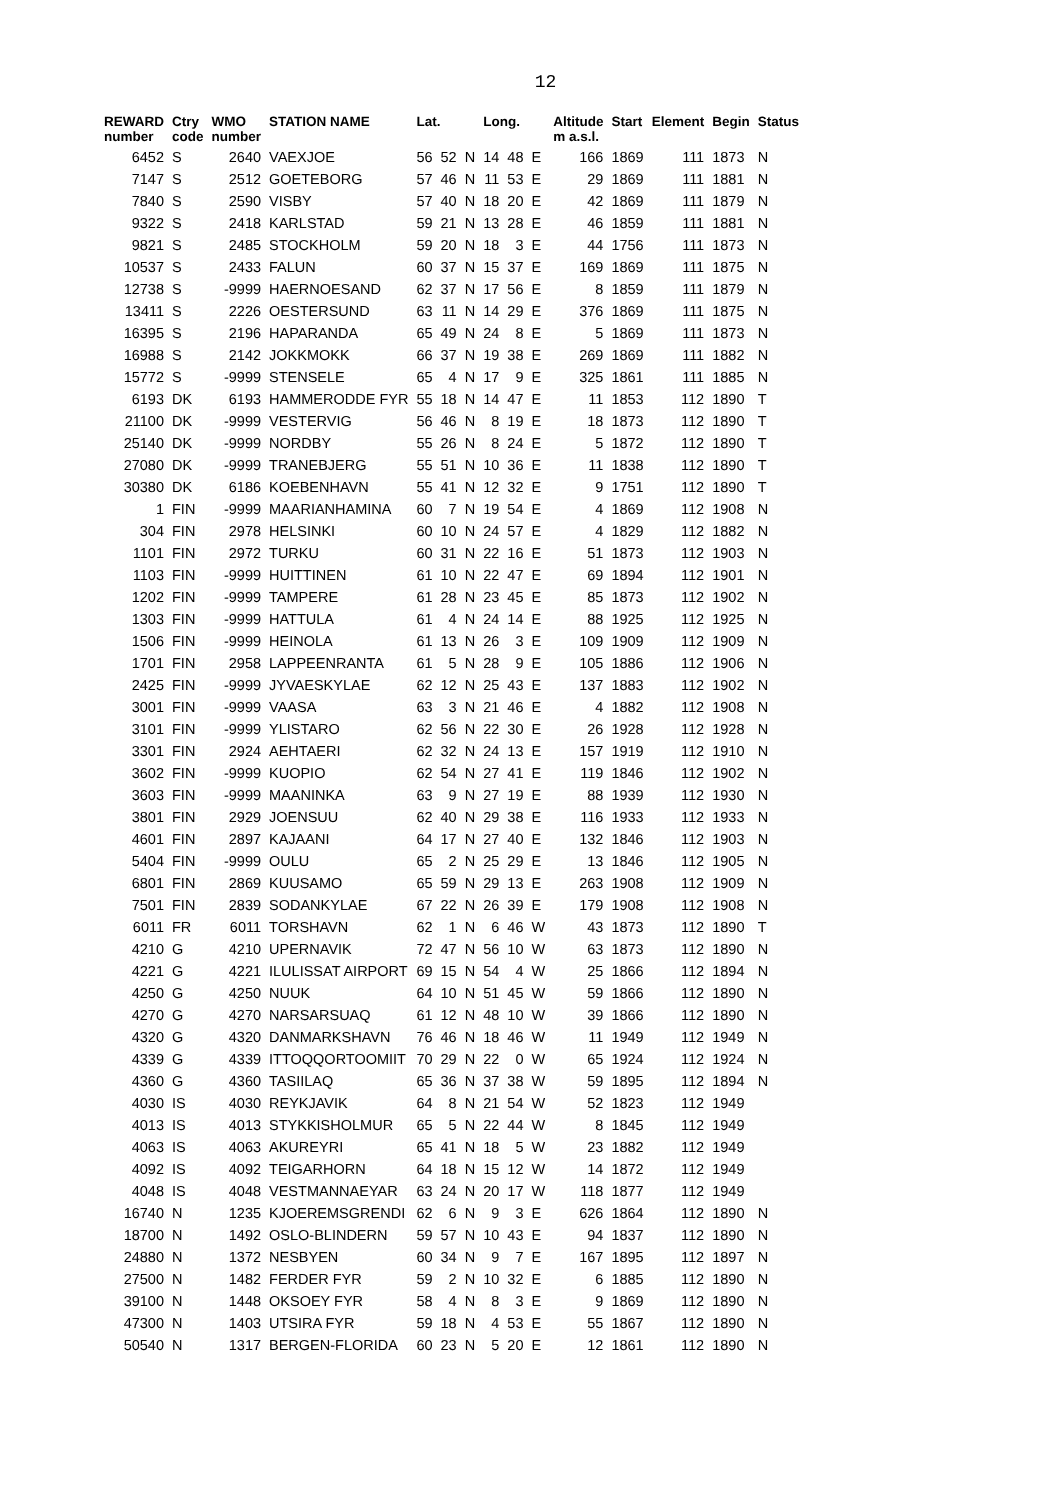12
| REWARD number | Ctry code | WMO number | STATION NAME | Lat. | | | Long. | | | Altitude m a.s.l. | Start | Element | Begin | Status |
| --- | --- | --- | --- | --- | --- | --- | --- | --- | --- | --- | --- | --- | --- | --- |
| 6452 | S | 2640 | VAEXJOE | 56 | 52 | N | 14 | 48 | E | 166 | 1869 | 111 | 1873 | N |
| 7147 | S | 2512 | GOETEBORG | 57 | 46 | N | 11 | 53 | E | 29 | 1869 | 111 | 1881 | N |
| 7840 | S | 2590 | VISBY | 57 | 40 | N | 18 | 20 | E | 42 | 1869 | 111 | 1879 | N |
| 9322 | S | 2418 | KARLSTAD | 59 | 21 | N | 13 | 28 | E | 46 | 1859 | 111 | 1881 | N |
| 9821 | S | 2485 | STOCKHOLM | 59 | 20 | N | 18 | 3 | E | 44 | 1756 | 111 | 1873 | N |
| 10537 | S | 2433 | FALUN | 60 | 37 | N | 15 | 37 | E | 169 | 1869 | 111 | 1875 | N |
| 12738 | S | -9999 | HAERNOESAND | 62 | 37 | N | 17 | 56 | E | 8 | 1859 | 111 | 1879 | N |
| 13411 | S | 2226 | OESTERSUND | 63 | 11 | N | 14 | 29 | E | 376 | 1869 | 111 | 1875 | N |
| 16395 | S | 2196 | HAPARANDA | 65 | 49 | N | 24 | 8 | E | 5 | 1869 | 111 | 1873 | N |
| 16988 | S | 2142 | JOKKMOKK | 66 | 37 | N | 19 | 38 | E | 269 | 1869 | 111 | 1882 | N |
| 15772 | S | -9999 | STENSELE | 65 | 4 | N | 17 | 9 | E | 325 | 1861 | 111 | 1885 | N |
| 6193 | DK | 6193 | HAMMERODDE FYR | 55 | 18 | N | 14 | 47 | E | 11 | 1853 | 112 | 1890 | T |
| 21100 | DK | -9999 | VESTERVIG | 56 | 46 | N | 8 | 19 | E | 18 | 1873 | 112 | 1890 | T |
| 25140 | DK | -9999 | NORDBY | 55 | 26 | N | 8 | 24 | E | 5 | 1872 | 112 | 1890 | T |
| 27080 | DK | -9999 | TRANEBJERG | 55 | 51 | N | 10 | 36 | E | 11 | 1838 | 112 | 1890 | T |
| 30380 | DK | 6186 | KOEBENHAVN | 55 | 41 | N | 12 | 32 | E | 9 | 1751 | 112 | 1890 | T |
| 1 | FIN | -9999 | MAARIANHAMINA | 60 | 7 | N | 19 | 54 | E | 4 | 1869 | 112 | 1908 | N |
| 304 | FIN | 2978 | HELSINKI | 60 | 10 | N | 24 | 57 | E | 4 | 1829 | 112 | 1882 | N |
| 1101 | FIN | 2972 | TURKU | 60 | 31 | N | 22 | 16 | E | 51 | 1873 | 112 | 1903 | N |
| 1103 | FIN | -9999 | HUITTINEN | 61 | 10 | N | 22 | 47 | E | 69 | 1894 | 112 | 1901 | N |
| 1202 | FIN | -9999 | TAMPERE | 61 | 28 | N | 23 | 45 | E | 85 | 1873 | 112 | 1902 | N |
| 1303 | FIN | -9999 | HATTULA | 61 | 4 | N | 24 | 14 | E | 88 | 1925 | 112 | 1925 | N |
| 1506 | FIN | -9999 | HEINOLA | 61 | 13 | N | 26 | 3 | E | 109 | 1909 | 112 | 1909 | N |
| 1701 | FIN | 2958 | LAPPEENRANTA | 61 | 5 | N | 28 | 9 | E | 105 | 1886 | 112 | 1906 | N |
| 2425 | FIN | -9999 | JYVAESKYLAE | 62 | 12 | N | 25 | 43 | E | 137 | 1883 | 112 | 1902 | N |
| 3001 | FIN | -9999 | VAASA | 63 | 3 | N | 21 | 46 | E | 4 | 1882 | 112 | 1908 | N |
| 3101 | FIN | -9999 | YLISTARO | 62 | 56 | N | 22 | 30 | E | 26 | 1928 | 112 | 1928 | N |
| 3301 | FIN | 2924 | AEHTAERI | 62 | 32 | N | 24 | 13 | E | 157 | 1919 | 112 | 1910 | N |
| 3602 | FIN | -9999 | KUOPIO | 62 | 54 | N | 27 | 41 | E | 119 | 1846 | 112 | 1902 | N |
| 3603 | FIN | -9999 | MAANINKA | 63 | 9 | N | 27 | 19 | E | 88 | 1939 | 112 | 1930 | N |
| 3801 | FIN | 2929 | JOENSUU | 62 | 40 | N | 29 | 38 | E | 116 | 1933 | 112 | 1933 | N |
| 4601 | FIN | 2897 | KAJAANI | 64 | 17 | N | 27 | 40 | E | 132 | 1846 | 112 | 1903 | N |
| 5404 | FIN | -9999 | OULU | 65 | 2 | N | 25 | 29 | E | 13 | 1846 | 112 | 1905 | N |
| 6801 | FIN | 2869 | KUUSAMO | 65 | 59 | N | 29 | 13 | E | 263 | 1908 | 112 | 1909 | N |
| 7501 | FIN | 2839 | SODANKYLAE | 67 | 22 | N | 26 | 39 | E | 179 | 1908 | 112 | 1908 | N |
| 6011 | FR | 6011 | TORSHAVN | 62 | 1 | N | 6 | 46 | W | 43 | 1873 | 112 | 1890 | T |
| 4210 | G | 4210 | UPERNAVIK | 72 | 47 | N | 56 | 10 | W | 63 | 1873 | 112 | 1890 | N |
| 4221 | G | 4221 | ILULISSAT AIRPORT | 69 | 15 | N | 54 | 4 | W | 25 | 1866 | 112 | 1894 | N |
| 4250 | G | 4250 | NUUK | 64 | 10 | N | 51 | 45 | W | 59 | 1866 | 112 | 1890 | N |
| 4270 | G | 4270 | NARSARSUAQ | 61 | 12 | N | 48 | 10 | W | 39 | 1866 | 112 | 1890 | N |
| 4320 | G | 4320 | DANMARKSHAVN | 76 | 46 | N | 18 | 46 | W | 11 | 1949 | 112 | 1949 | N |
| 4339 | G | 4339 | ITTOQQORTOOMIIT | 70 | 29 | N | 22 | 0 | W | 65 | 1924 | 112 | 1924 | N |
| 4360 | G | 4360 | TASIILAQ | 65 | 36 | N | 37 | 38 | W | 59 | 1895 | 112 | 1894 | N |
| 4030 | IS | 4030 | REYKJAVIK | 64 | 8 | N | 21 | 54 | W | 52 | 1823 | 112 | 1949 | |
| 4013 | IS | 4013 | STYKKISHOLMUR | 65 | 5 | N | 22 | 44 | W | 8 | 1845 | 112 | 1949 | |
| 4063 | IS | 4063 | AKUREYRI | 65 | 41 | N | 18 | 5 | W | 23 | 1882 | 112 | 1949 | |
| 4092 | IS | 4092 | TEIGARHORN | 64 | 18 | N | 15 | 12 | W | 14 | 1872 | 112 | 1949 | |
| 4048 | IS | 4048 | VESTMANNAEYAR | 63 | 24 | N | 20 | 17 | W | 118 | 1877 | 112 | 1949 | |
| 16740 | N | 1235 | KJOEREMSGRENDI | 62 | 6 | N | 9 | 3 | E | 626 | 1864 | 112 | 1890 | N |
| 18700 | N | 1492 | OSLO-BLINDERN | 59 | 57 | N | 10 | 43 | E | 94 | 1837 | 112 | 1890 | N |
| 24880 | N | 1372 | NESBYEN | 60 | 34 | N | 9 | 7 | E | 167 | 1895 | 112 | 1897 | N |
| 27500 | N | 1482 | FERDER FYR | 59 | 2 | N | 10 | 32 | E | 6 | 1885 | 112 | 1890 | N |
| 39100 | N | 1448 | OKSOEY FYR | 58 | 4 | N | 8 | 3 | E | 9 | 1869 | 112 | 1890 | N |
| 47300 | N | 1403 | UTSIRA FYR | 59 | 18 | N | 4 | 53 | E | 55 | 1867 | 112 | 1890 | N |
| 50540 | N | 1317 | BERGEN-FLORIDA | 60 | 23 | N | 5 | 20 | E | 12 | 1861 | 112 | 1890 | N |